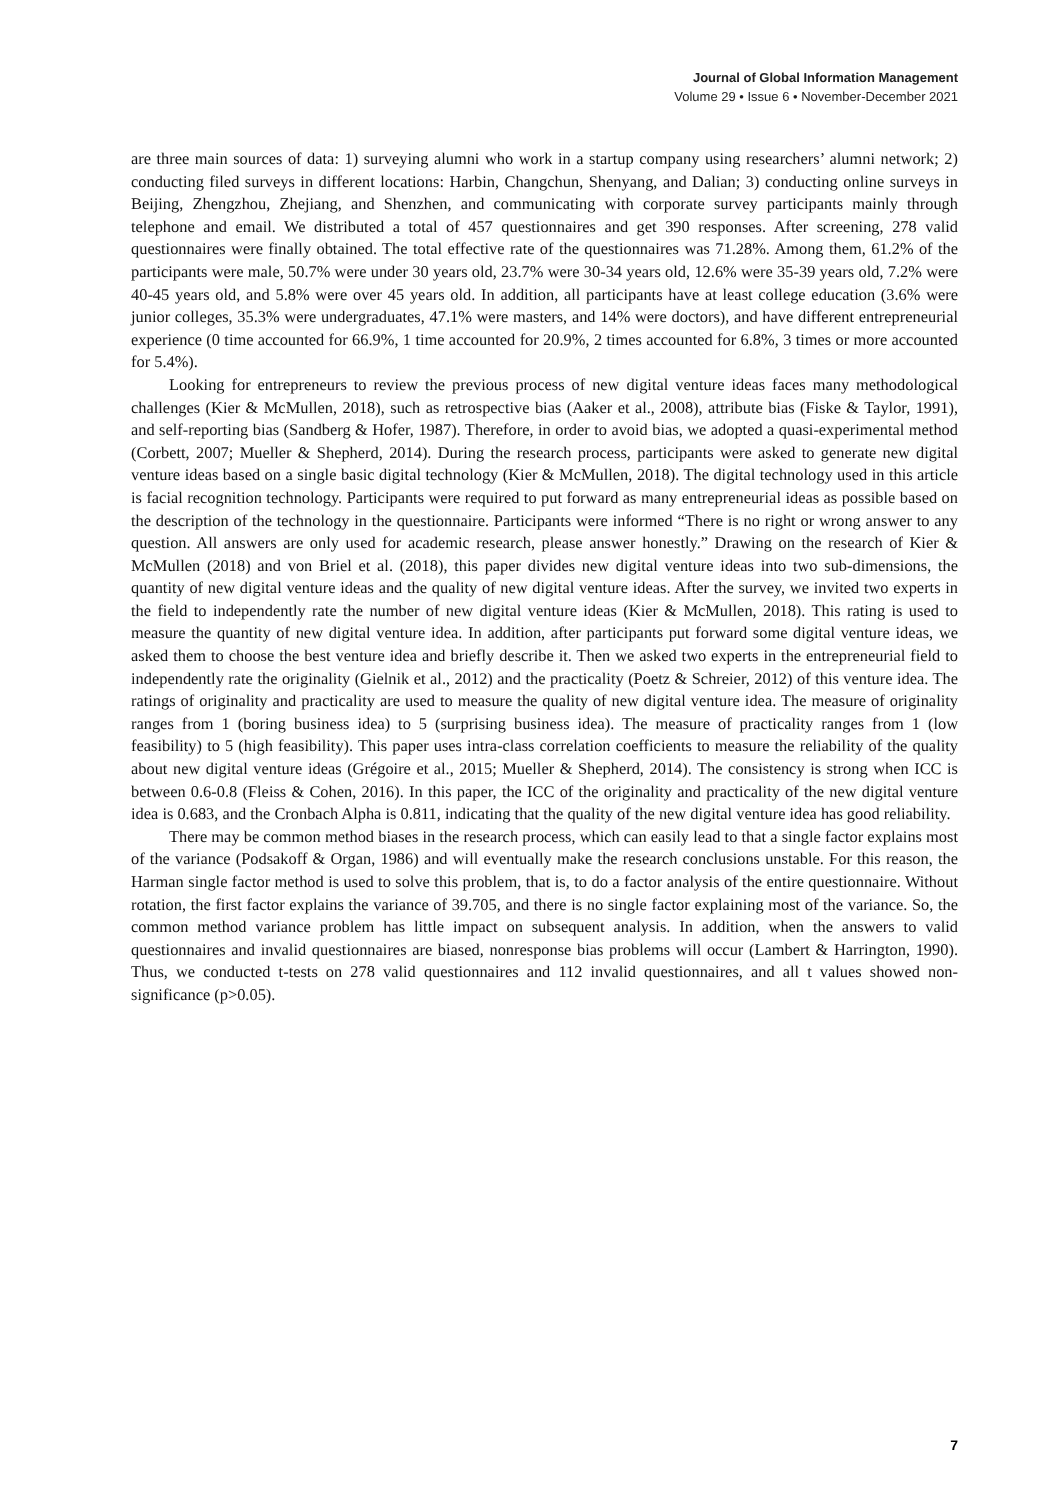Journal of Global Information Management
Volume 29 • Issue 6 • November-December 2021
are three main sources of data: 1) surveying alumni who work in a startup company using researchers’ alumni network; 2) conducting filed surveys in different locations: Harbin, Changchun, Shenyang, and Dalian; 3) conducting online surveys in Beijing, Zhengzhou, Zhejiang, and Shenzhen, and communicating with corporate survey participants mainly through telephone and email. We distributed a total of 457 questionnaires and get 390 responses. After screening, 278 valid questionnaires were finally obtained. The total effective rate of the questionnaires was 71.28%. Among them, 61.2% of the participants were male, 50.7% were under 30 years old, 23.7% were 30-34 years old, 12.6% were 35-39 years old, 7.2% were 40-45 years old, and 5.8% were over 45 years old. In addition, all participants have at least college education (3.6% were junior colleges, 35.3% were undergraduates, 47.1% were masters, and 14% were doctors), and have different entrepreneurial experience (0 time accounted for 66.9%, 1 time accounted for 20.9%, 2 times accounted for 6.8%, 3 times or more accounted for 5.4%).
Looking for entrepreneurs to review the previous process of new digital venture ideas faces many methodological challenges (Kier & McMullen, 2018), such as retrospective bias (Aaker et al., 2008), attribute bias (Fiske & Taylor, 1991), and self-reporting bias (Sandberg & Hofer, 1987). Therefore, in order to avoid bias, we adopted a quasi-experimental method (Corbett, 2007; Mueller & Shepherd, 2014). During the research process, participants were asked to generate new digital venture ideas based on a single basic digital technology (Kier & McMullen, 2018). The digital technology used in this article is facial recognition technology. Participants were required to put forward as many entrepreneurial ideas as possible based on the description of the technology in the questionnaire. Participants were informed “There is no right or wrong answer to any question. All answers are only used for academic research, please answer honestly.” Drawing on the research of Kier & McMullen (2018) and von Briel et al. (2018), this paper divides new digital venture ideas into two sub-dimensions, the quantity of new digital venture ideas and the quality of new digital venture ideas. After the survey, we invited two experts in the field to independently rate the number of new digital venture ideas (Kier & McMullen, 2018). This rating is used to measure the quantity of new digital venture idea. In addition, after participants put forward some digital venture ideas, we asked them to choose the best venture idea and briefly describe it. Then we asked two experts in the entrepreneurial field to independently rate the originality (Gielnik et al., 2012) and the practicality (Poetz & Schreier, 2012) of this venture idea. The ratings of originality and practicality are used to measure the quality of new digital venture idea. The measure of originality ranges from 1 (boring business idea) to 5 (surprising business idea). The measure of practicality ranges from 1 (low feasibility) to 5 (high feasibility). This paper uses intra-class correlation coefficients to measure the reliability of the quality about new digital venture ideas (Grégoire et al., 2015; Mueller & Shepherd, 2014). The consistency is strong when ICC is between 0.6-0.8 (Fleiss & Cohen, 2016). In this paper, the ICC of the originality and practicality of the new digital venture idea is 0.683, and the Cronbach Alpha is 0.811, indicating that the quality of the new digital venture idea has good reliability.
There may be common method biases in the research process, which can easily lead to that a single factor explains most of the variance (Podsakoff & Organ, 1986) and will eventually make the research conclusions unstable. For this reason, the Harman single factor method is used to solve this problem, that is, to do a factor analysis of the entire questionnaire. Without rotation, the first factor explains the variance of 39.705, and there is no single factor explaining most of the variance. So, the common method variance problem has little impact on subsequent analysis. In addition, when the answers to valid questionnaires and invalid questionnaires are biased, nonresponse bias problems will occur (Lambert & Harrington, 1990). Thus, we conducted t-tests on 278 valid questionnaires and 112 invalid questionnaires, and all t values showed non-significance (p>0.05).
7